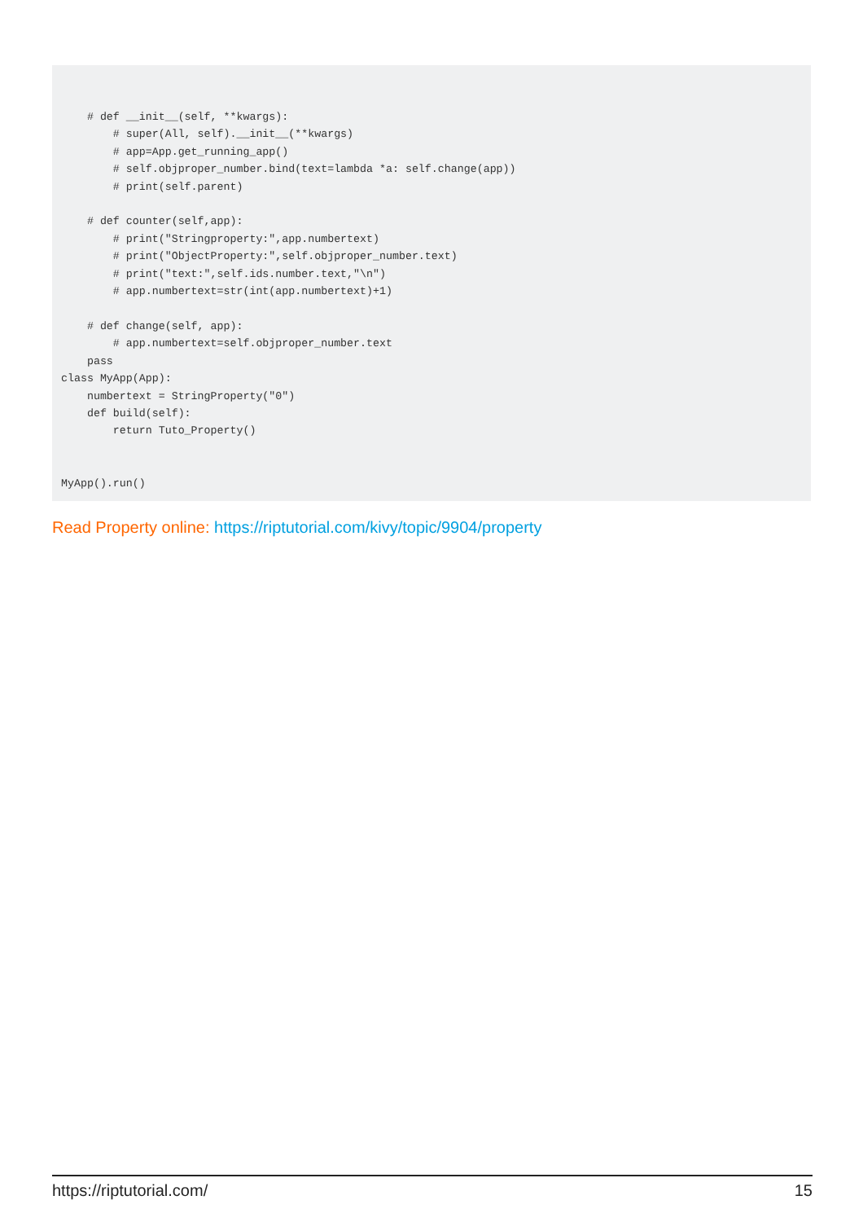# def __init__(self, **kwargs):
        # super(All, self).__init__(**kwargs)
        # app=App.get_running_app()
        # self.objproper_number.bind(text=lambda *a: self.change(app))
        # print(self.parent)

    # def counter(self,app):
        # print("Stringproperty:",app.numbertext)
        # print("ObjectProperty:",self.objproper_number.text)
        # print("text:",self.ids.number.text,"\n")
        # app.numbertext=str(int(app.numbertext)+1)

    # def change(self, app):
        # app.numbertext=self.objproper_number.text
    pass
class MyApp(App):
    numbertext = StringProperty("0")
    def build(self):
        return Tuto_Property()


MyApp().run()
Read Property online: https://riptutorial.com/kivy/topic/9904/property
https://riptutorial.com/ 15